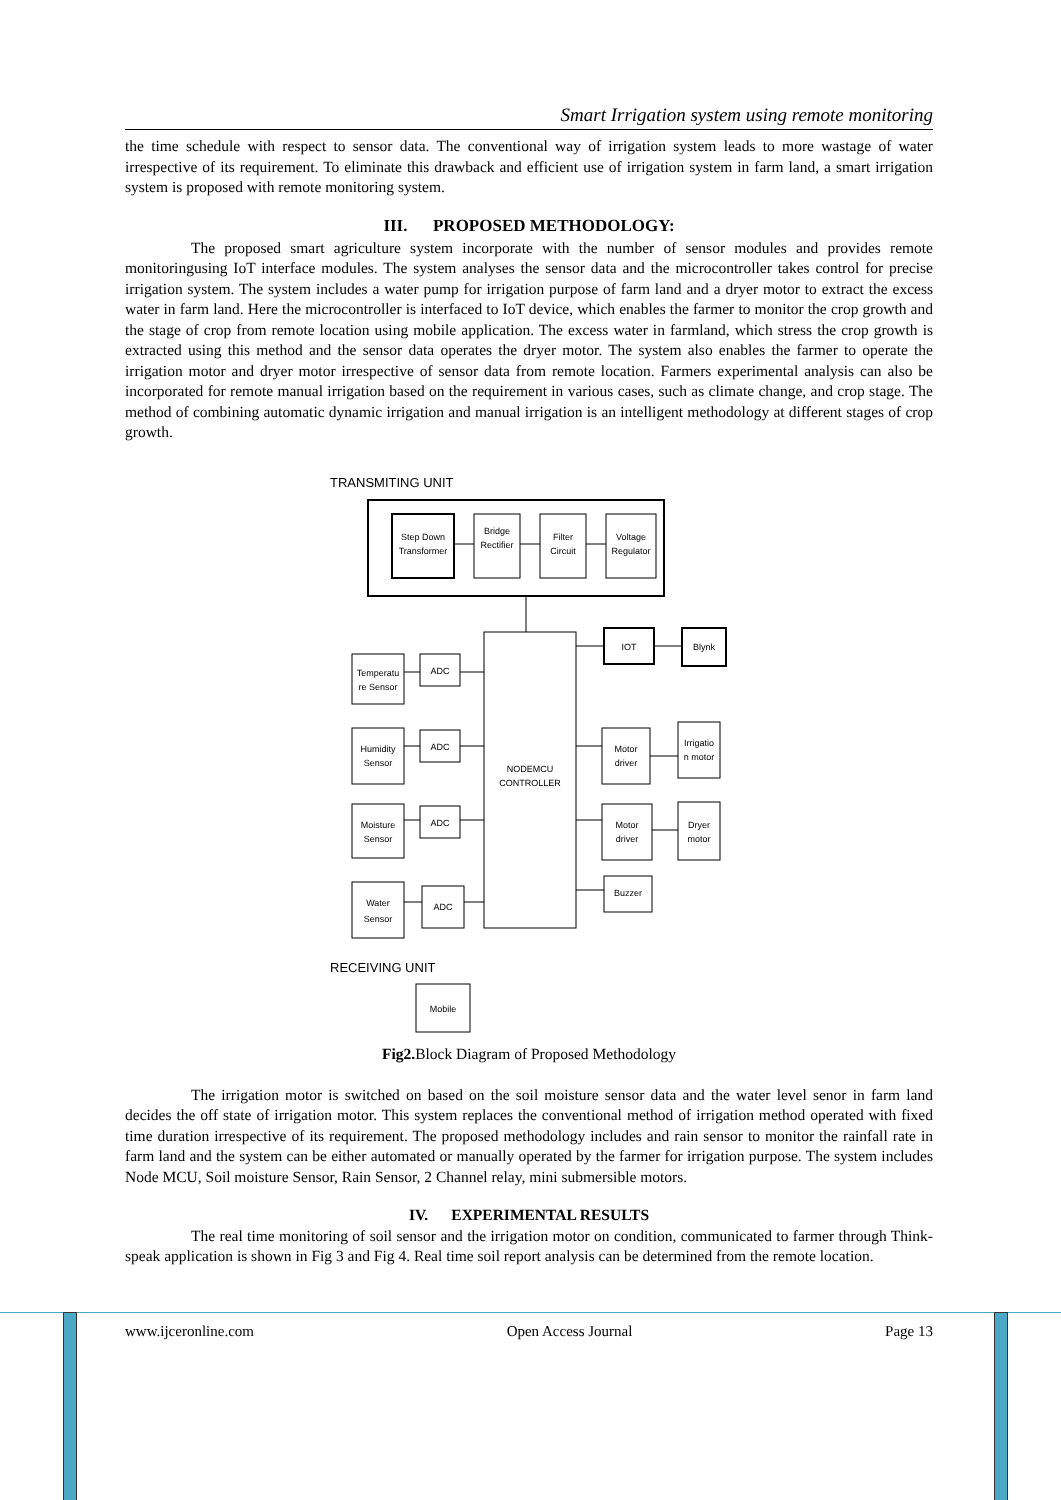Smart Irrigation system using remote monitoring
the time schedule with respect to sensor data. The conventional way of irrigation system leads to more wastage of water irrespective of its requirement. To eliminate this drawback and efficient use of irrigation system in farm land, a smart irrigation system is proposed with remote monitoring system.
III. PROPOSED METHODOLOGY:
The proposed smart agriculture system incorporate with the number of sensor modules and provides remote monitoringusing IoT interface modules. The system analyses the sensor data and the microcontroller takes control for precise irrigation system. The system includes a water pump for irrigation purpose of farm land and a dryer motor to extract the excess water in farm land. Here the microcontroller is interfaced to IoT device, which enables the farmer to monitor the crop growth and the stage of crop from remote location using mobile application. The excess water in farmland, which stress the crop growth is extracted using this method and the sensor data operates the dryer motor. The system also enables the farmer to operate the irrigation motor and dryer motor irrespective of sensor data from remote location. Farmers experimental analysis can also be incorporated for remote manual irrigation based on the requirement in various cases, such as climate change, and crop stage. The method of combining automatic dynamic irrigation and manual irrigation is an intelligent methodology at different stages of crop growth.
TRANSMITING UNIT
Step Down
Transformer
Bridge
Rectifier
Filter
Circuit
Voltage
Regulator
NODEMCU
CONTROLLER
Temperatu
re Sensor
ADC
Humidity
Sensor
ADC
Moisture
Sensor
ADC
Water
Sensor
ADC
IOT
Blynk
Motor
driver
Irrigatio
n motor
Motor
driver
Dryer
motor
Buzzer
RECEIVING UNIT
Mobile
Fig2. Block Diagram of Proposed Methodology
The irrigation motor is switched on based on the soil moisture sensor data and the water level senor in farm land decides the off state of irrigation motor. This system replaces the conventional method of irrigation method operated with fixed time duration irrespective of its requirement. The proposed methodology includes and rain sensor to monitor the rainfall rate in farm land and the system can be either automated or manually operated by the farmer for irrigation purpose. The system includes Node MCU, Soil moisture Sensor, Rain Sensor, 2 Channel relay, mini submersible motors.
IV. EXPERIMENTAL RESULTS
The real time monitoring of soil sensor and the irrigation motor on condition, communicated to farmer through Think-speak application is shown in Fig 3 and Fig 4. Real time soil report analysis can be determined from the remote location.
www.ijceronline.com Open Access Journal Page 13